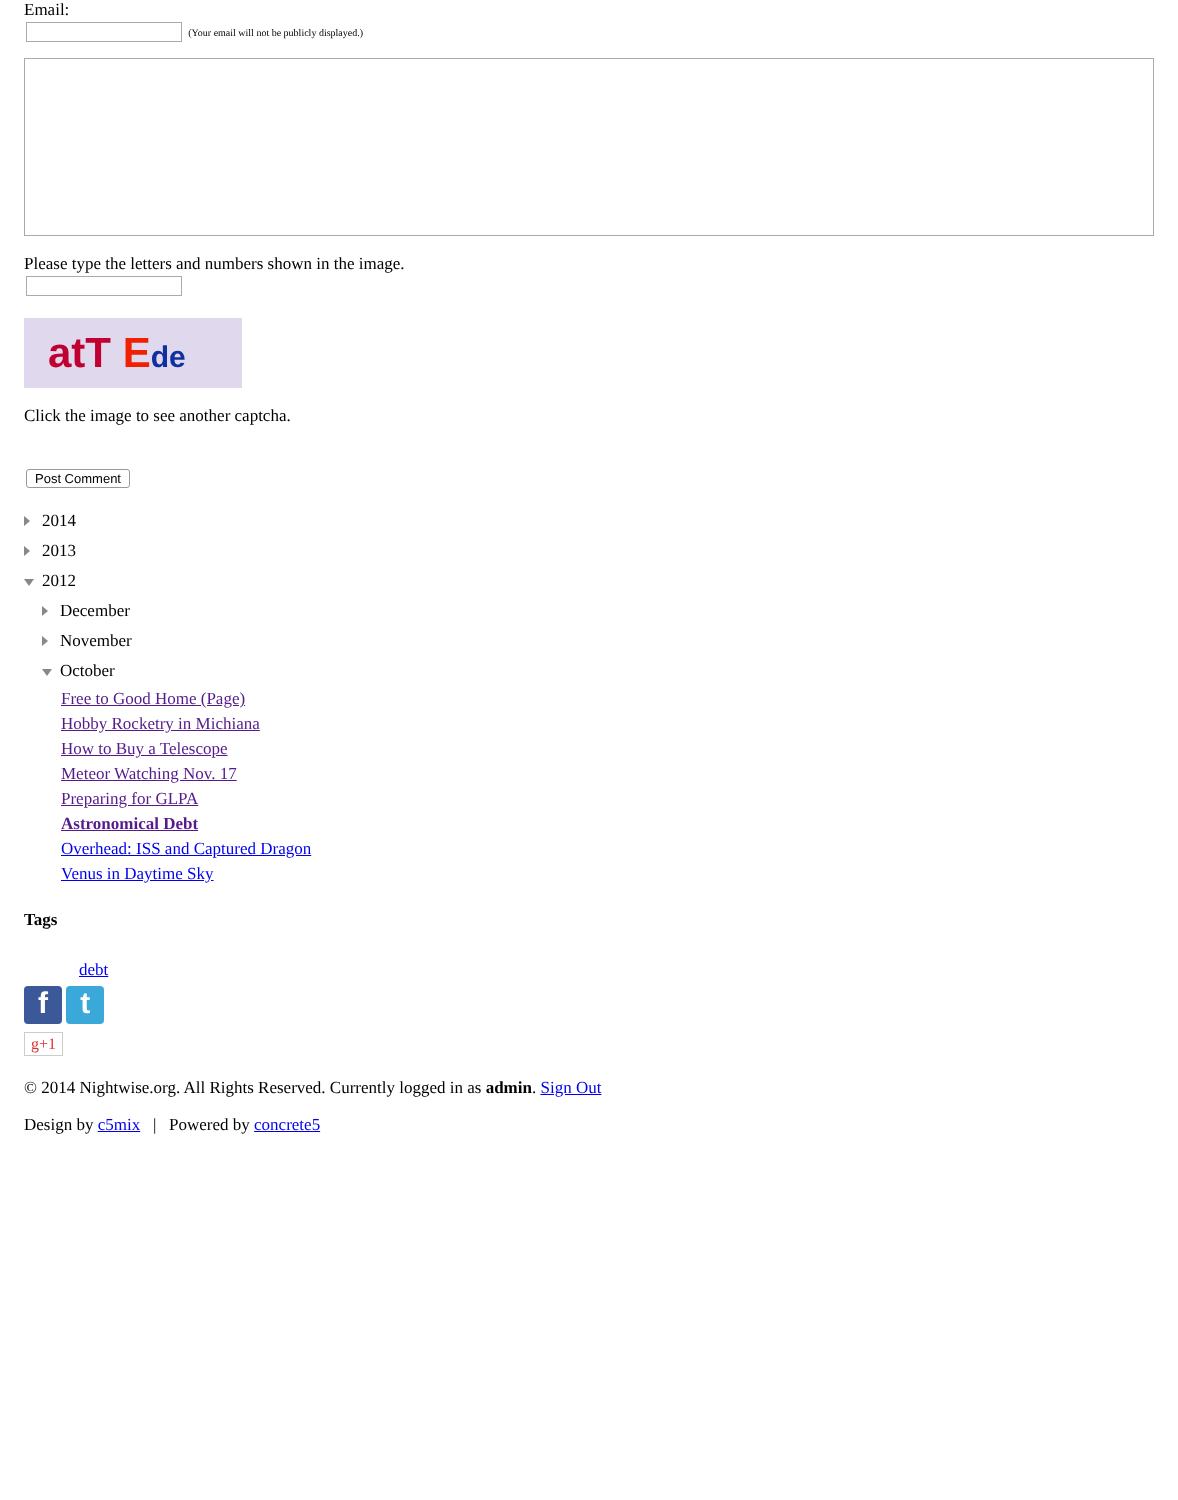Email:
(Your email will not be publicly displayed.)
Please type the letters and numbers shown in the image.
atT Ede
Click the image to see another captcha.
Post Comment
2014
2013
2012
December
November
October
Free to Good Home (Page)
Hobby Rocketry in Michiana
How to Buy a Telescope
Meteor Watching Nov. 17
Preparing for GLPA
Astronomical Debt
Overhead: ISS and Captured Dragon
Venus in Daytime Sky
Tags
debt
f t
g+1
© 2014 Nightwise.org. All Rights Reserved. Currently logged in as admin. Sign Out
Design by c5mix | Powered by concrete5